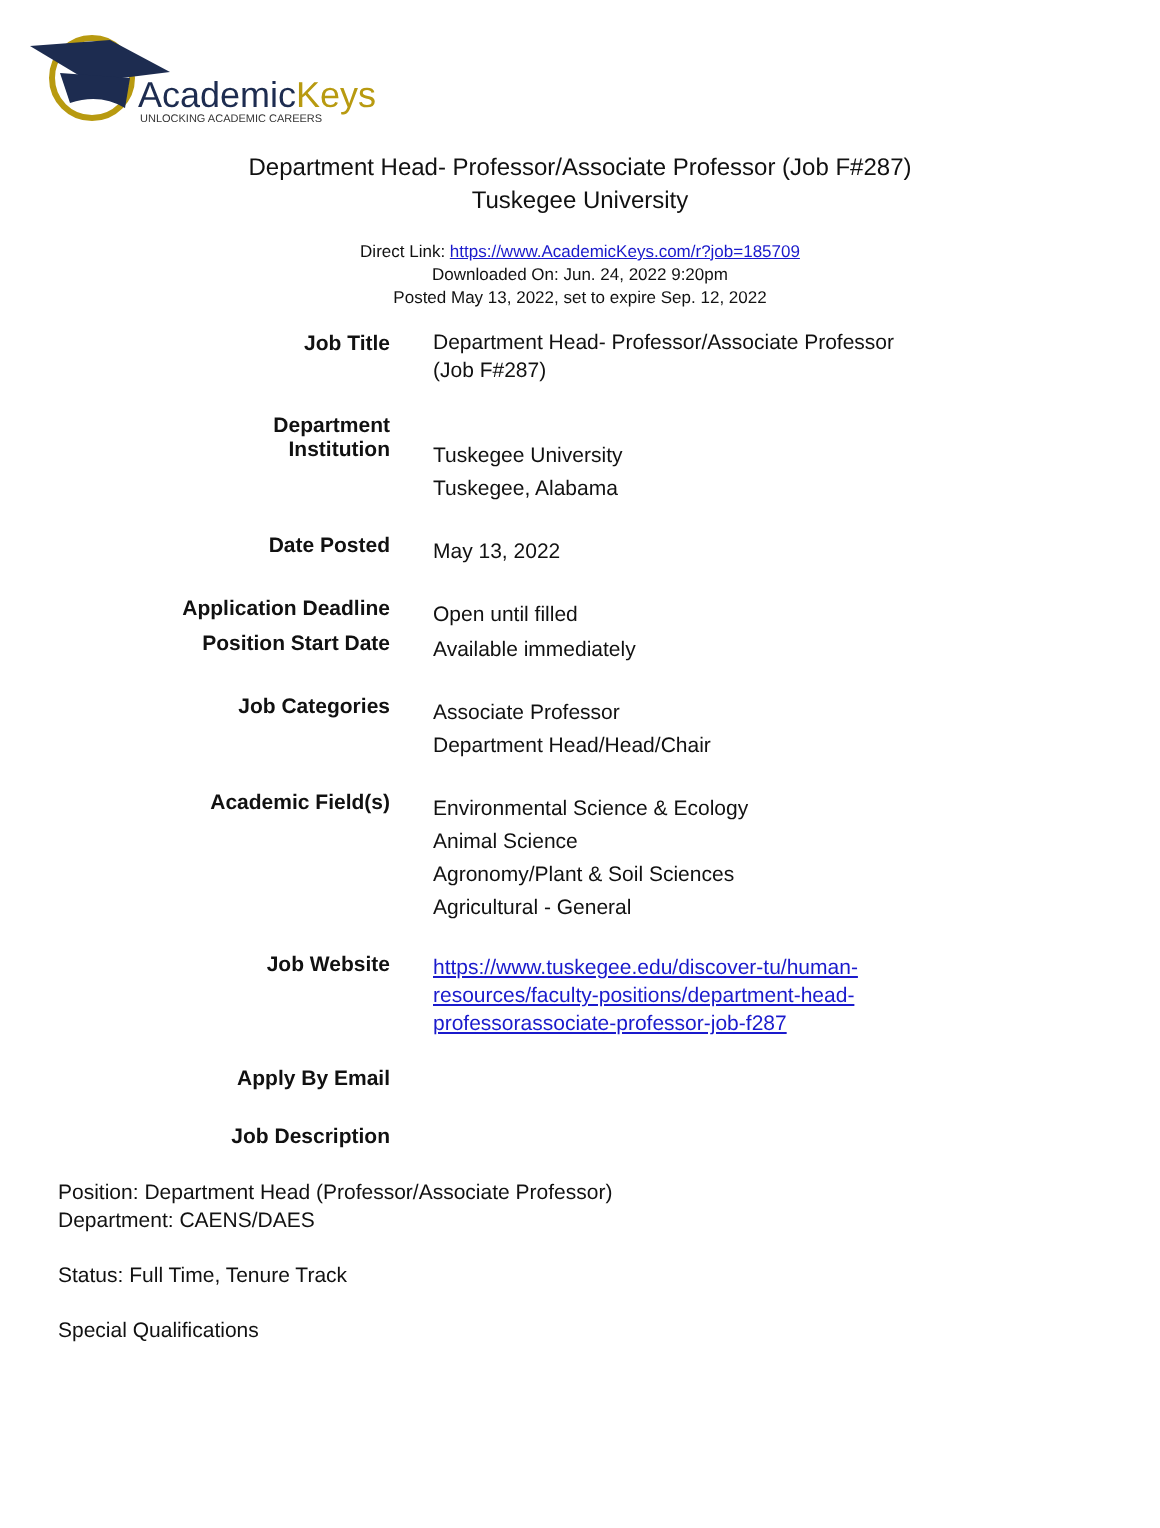AcademicKeys
UNLOCKING ACADEMIC CAREERS
Department Head- Professor/Associate Professor (Job F#287)
Tuskegee University
Direct Link: https://www.AcademicKeys.com/r?job=185709
Downloaded On: Jun. 24, 2022 9:20pm
Posted May 13, 2022, set to expire Sep. 12, 2022
| Job Title | Department Head- Professor/Associate Professor (Job F#287) |
| Department | |
| Institution | Tuskegee University Tuskegee, Alabama |
| Date Posted | May 13, 2022 |
| Application Deadline | Open until filled |
| Position Start Date | Available immediately |
| Job Categories | Associate Professor Department Head/Head/Chair |
| Academic Field(s) | Environmental Science & Ecology Animal Science Agronomy/Plant & Soil Sciences Agricultural - General |
| Job Website | https://www.tuskegee.edu/discover-tu/human-resources/faculty-positions/department-head-professorassociate-professor-job-f287 |
| Apply By Email | |
| Job Description | |
Position: Department Head (Professor/Associate Professor)
Department: CAENS/DAES
Status: Full Time, Tenure Track
Special Qualifications